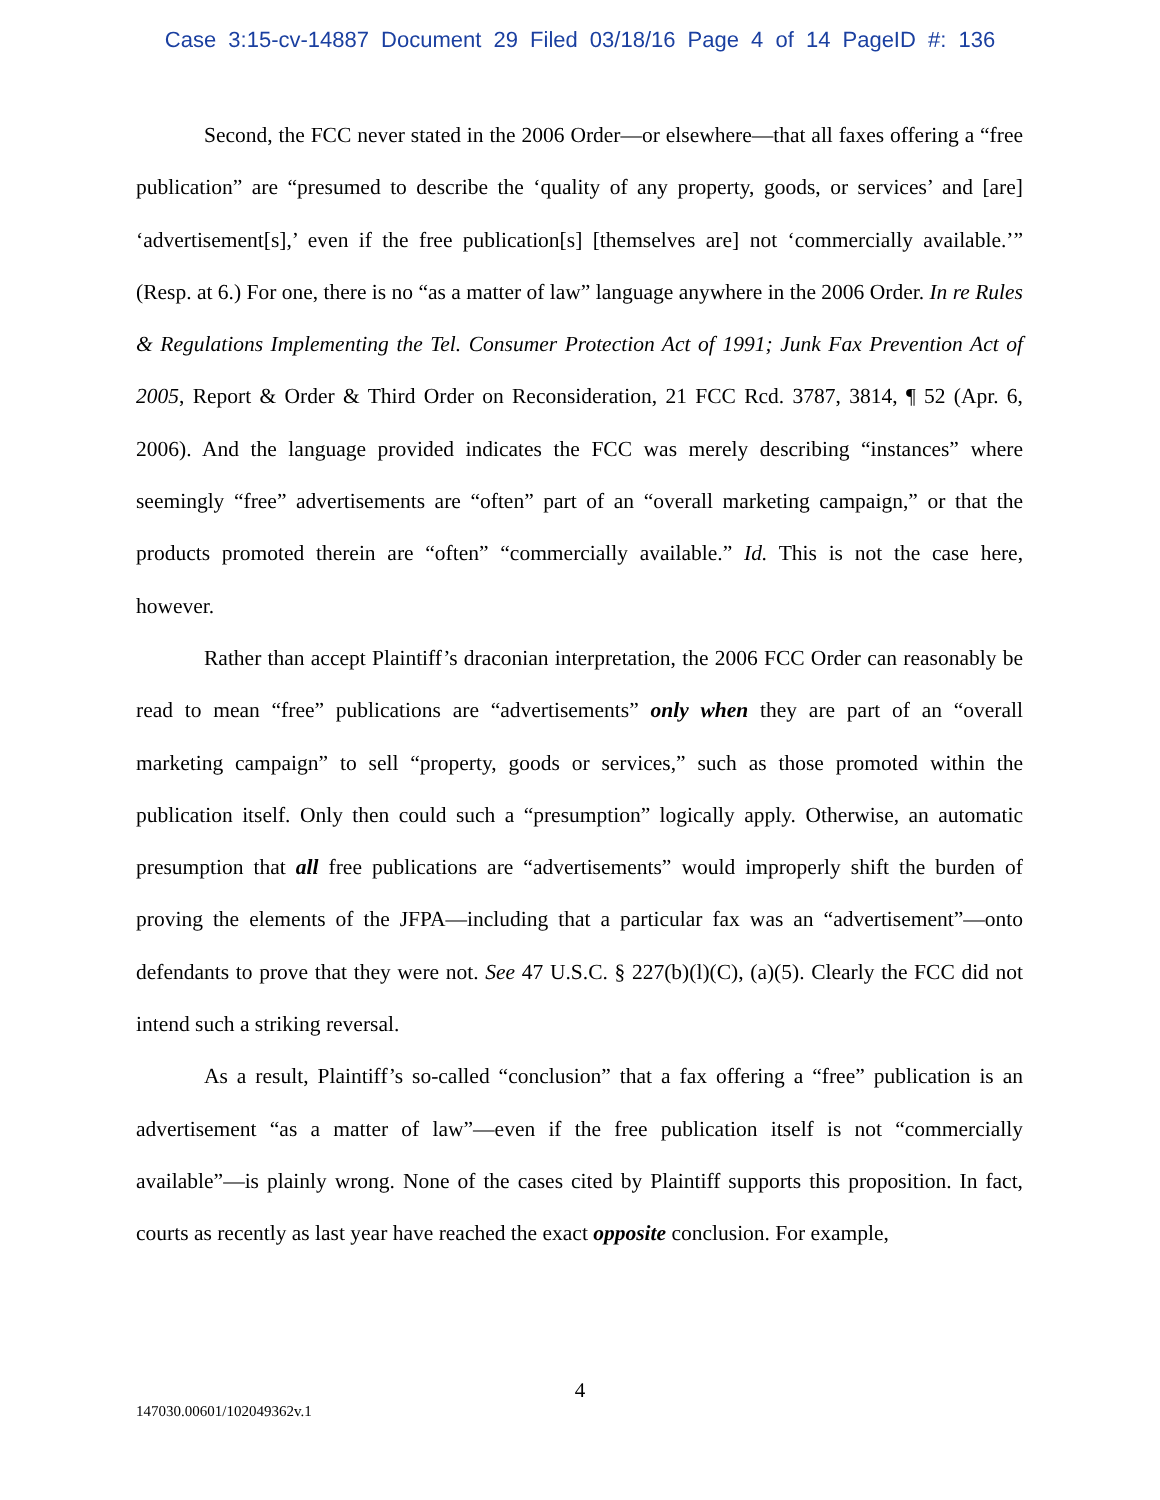Case 3:15-cv-14887 Document 29 Filed 03/18/16 Page 4 of 14 PageID #: 136
Second, the FCC never stated in the 2006 Order—or elsewhere—that all faxes offering a “free publication” are “presumed to describe the ‘quality of any property, goods, or services’ and [are] ‘advertisement[s],’ even if the free publication[s] [themselves are] not ‘commercially available.’” (Resp. at 6.) For one, there is no “as a matter of law” language anywhere in the 2006 Order. In re Rules & Regulations Implementing the Tel. Consumer Protection Act of 1991; Junk Fax Prevention Act of 2005, Report & Order & Third Order on Reconsideration, 21 FCC Rcd. 3787, 3814, ¶ 52 (Apr. 6, 2006). And the language provided indicates the FCC was merely describing “instances” where seemingly “free” advertisements are “often” part of an “overall marketing campaign,” or that the products promoted therein are “often” “commercially available.” Id. This is not the case here, however.
Rather than accept Plaintiff’s draconian interpretation, the 2006 FCC Order can reasonably be read to mean “free” publications are “advertisements” only when they are part of an “overall marketing campaign” to sell “property, goods or services,” such as those promoted within the publication itself. Only then could such a “presumption” logically apply. Otherwise, an automatic presumption that all free publications are “advertisements” would improperly shift the burden of proving the elements of the JFPA—including that a particular fax was an “advertisement”—onto defendants to prove that they were not. See 47 U.S.C. § 227(b)(l)(C), (a)(5). Clearly the FCC did not intend such a striking reversal.
As a result, Plaintiff’s so-called “conclusion” that a fax offering a “free” publication is an advertisement “as a matter of law”—even if the free publication itself is not “commercially available”—is plainly wrong. None of the cases cited by Plaintiff supports this proposition. In fact, courts as recently as last year have reached the exact opposite conclusion. For example,
4
147030.00601/102049362v.1